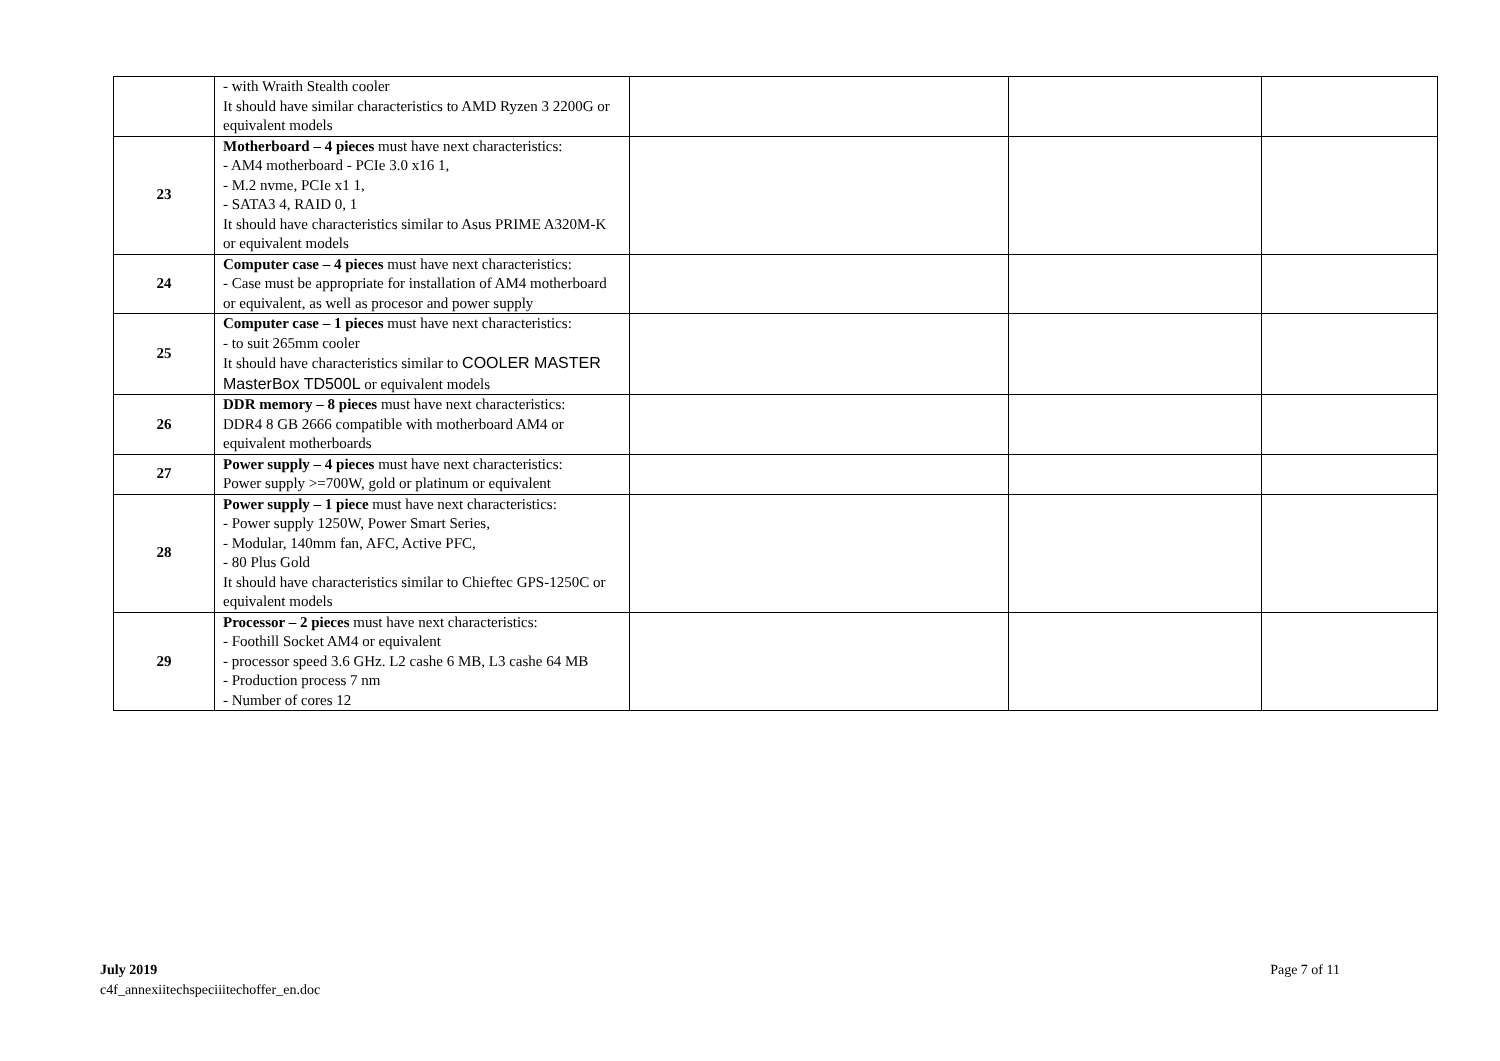| | - with Wraith Stealth cooler It should have similar characteristics to AMD Ryzen 3 2200G or equivalent models | | | |
| 23 | Motherboard – 4 pieces must have next characteristics: - AM4 motherboard - PCIe 3.0 x16 1, - M.2 nvme, PCIe x1 1, - SATA3 4, RAID 0, 1 It should have characteristics similar to Asus PRIME A320M-K or equivalent models | | | |
| 24 | Computer case – 4 pieces must have next characteristics: - Case must be appropriate for installation of AM4 motherboard or equivalent, as well as procesor and power supply | | | |
| 25 | Computer case – 1 pieces must have next characteristics: - to suit 265mm cooler It should have characteristics similar to COOLER MASTER MasterBox TD500L or equivalent models | | | |
| 26 | DDR memory – 8 pieces must have next characteristics: DDR4 8 GB 2666 compatible with motherboard AM4 or equivalent motherboards | | | |
| 27 | Power supply – 4 pieces must have next characteristics: Power supply >=700W, gold or platinum or equivalent | | | |
| 28 | Power supply – 1 piece must have next characteristics: - Power supply 1250W, Power Smart Series, - Modular, 140mm fan, AFC, Active PFC, - 80 Plus Gold It should have characteristics similar to Chieftec GPS-1250C or equivalent models | | | |
| 29 | Processor – 2 pieces must have next characteristics: - Foothill Socket AM4 or equivalent - processor speed 3.6 GHz. L2 cashe 6 MB, L3 cashe 64 MB - Production process 7 nm - Number of cores 12 | | | |
July 2019
c4f_annexiitechspeciiitechoffer_en.doc
Page 7 of 11